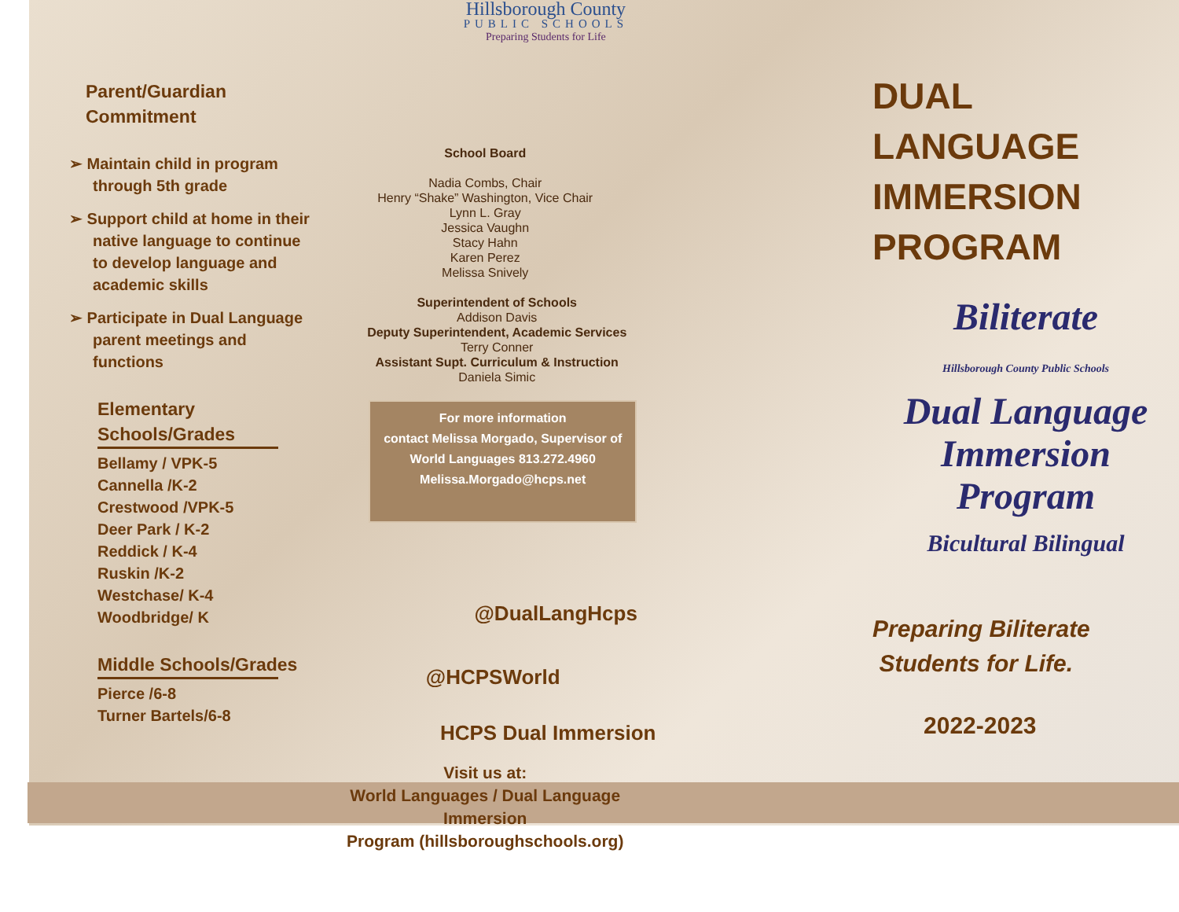Parent/Guardian
Commitment
➢ Maintain child in program through 5th grade
➢ Support child at home in their native language to continue to develop language and academic skills
➢ Participate in Dual Language parent meetings and functions
Elementary Schools/Grades
Bellamy / VPK-5
Cannella /K-2
Crestwood /VPK-5
Deer Park / K-2
Reddick / K-4
Ruskin /K-2
Westchase/ K-4
Woodbridge/ K
Middle Schools/Grades
Pierce /6-8
Turner Bartels/6-8
Hillsborough County
PUBLIC SCHOOLS
Preparing Students for Life
School Board
Nadia Combs, Chair
Henry “Shake” Washington, Vice Chair
Lynn L. Gray
Jessica Vaughn
Stacy Hahn
Karen Perez
Melissa Snively
Superintendent of Schools
Addison Davis
Deputy Superintendent, Academic Services
Terry Conner
Assistant Supt. Curriculum & Instruction
Daniela Simic
For more information
contact Melissa Morgado, Supervisor of
World Languages 813.272.4960
Melissa.Morgado@hcps.net
@DualLangHcps
@HCPSWorld
HCPS Dual Immersion
Visit us at:
World Languages / Dual Language Immersion
Program (hillsboroughschools.org)
DUAL
LANGUAGE
IMMERSION
PROGRAM
Biliterate
Hillsborough County Public Schools
Dual Language
Immersion
Program
Bicultural Bilingual
Preparing Biliterate
Students for Life.
2022-2023